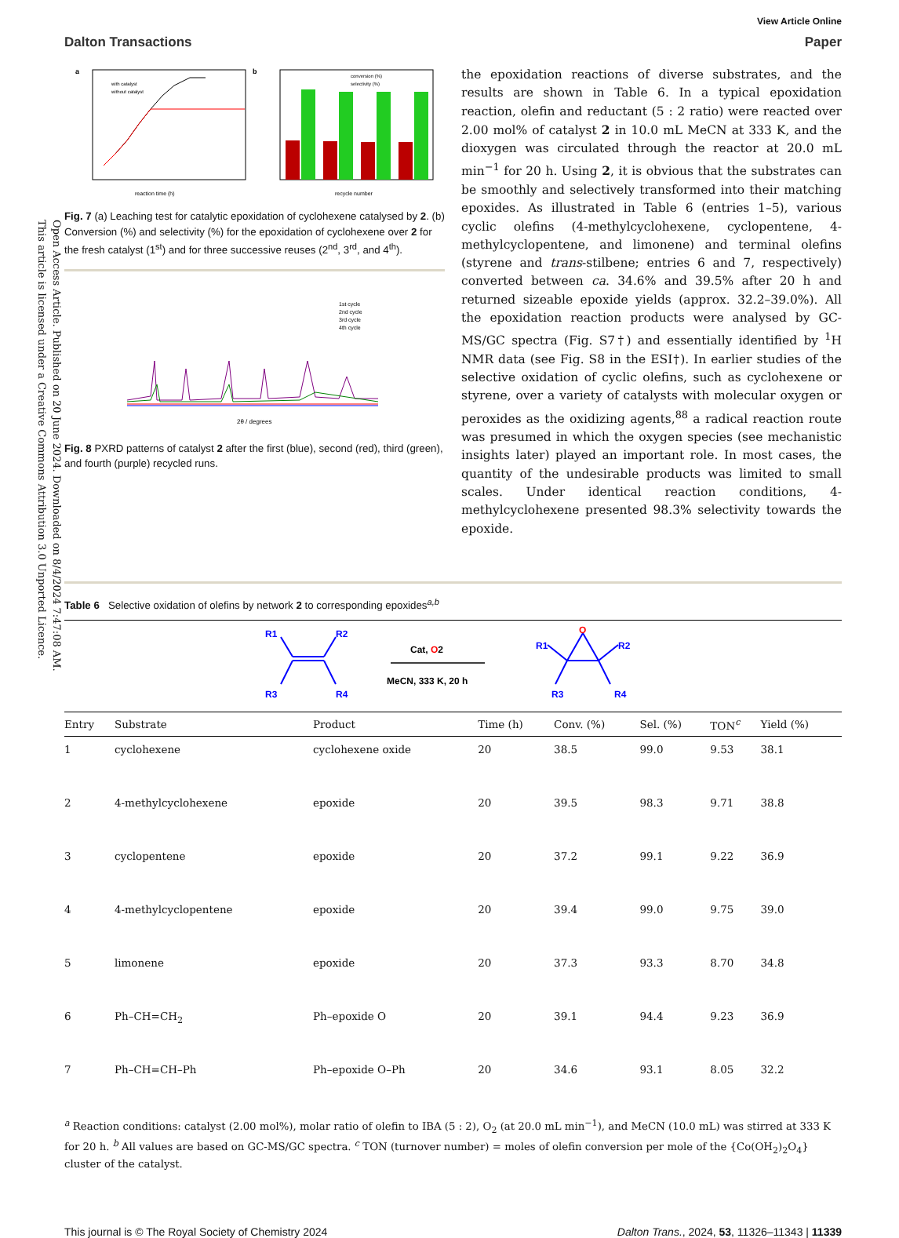Open Access Article. Published on 20 June 2024. Downloaded on 8/4/2024 7:47:08 AM.
This article is licensed under a Creative Commons Attribution 3.0 Unported Licence.
View Article Online
Dalton Transactions Paper
a
reaction time (h)
with catalyst
without catalyst
b
recycle number
conversion (%)
selectivity (%)
Fig. 7 (a) Leaching test for catalytic epoxidation of cyclohexene catalysed by 2. (b) Conversion (%) and selectivity (%) for the epoxidation of cyclohexene over 2 for the fresh catalyst (1<sup>st</sup>) and for three successive reuses (2<sup>nd</sup>, 3<sup>rd</sup>, and 4<sup>th</sup>).
2θ / degrees
1st cycle
2nd cycle
3rd cycle
4th cycle
Fig. 8 PXRD patterns of catalyst 2 after the first (blue), second (red), third (green), and fourth (purple) recycled runs.
the epoxidation reactions of diverse substrates, and the results are shown in Table 6. In a typical epoxidation reaction, olefin and reductant (5 : 2 ratio) were reacted over 2.00 mol% of catalyst 2 in 10.0 mL MeCN at 333 K, and the dioxygen was circulated through the reactor at 20.0 mL min<sup>−1</sup> for 20 h. Using 2, it is obvious that the substrates can be smoothly and selectively transformed into their matching epoxides. As illustrated in Table 6 (entries 1–5), various cyclic olefins (4-methylcyclohexene, cyclopentene, 4-methylcyclopentene, and limonene) and terminal olefins (styrene and trans-stilbene; entries 6 and 7, respectively) converted between ca. 34.6% and 39.5% after 20 h and returned sizeable epoxide yields (approx. 32.2–39.0%). All the epoxidation reaction products were analysed by GC-MS/GC spectra (Fig. S7†) and essentially identified by <sup>1</sup>H NMR data (see Fig. S8 in the ESI†). In earlier studies of the selective oxidation of cyclic olefins, such as cyclohexene or styrene, over a variety of catalysts with molecular oxygen or peroxides as the oxidizing agents,<sup>88</sup> a radical reaction route was presumed in which the oxygen species (see mechanistic insights later) played an important role. In most cases, the quantity of the undesirable products was limited to small scales. Under identical reaction conditions, 4-methylcyclohexene presented 98.3% selectivity towards the epoxide.
Table 6 Selective oxidation of olefins by network 2 to corresponding epoxides<sup>a,b</sup>
R1
R2
R3
R4
Cat, O2
MeCN, 333 K, 20 h
R1
O
R2
R3
R4
| Entry | Substrate | Product | Time (h) | Conv. (%) | Sel. (%) | TON<sup>c</sup> | Yield (%) |
| --- | --- | --- | --- | --- | --- | --- | --- |
| 1 | cyclohexene | cyclohexene oxide | 20 | 38.5 | 99.0 | 9.53 | 38.1 |
| 2 | 4-methylcyclohexene | epoxide | 20 | 39.5 | 98.3 | 9.71 | 38.8 |
| 3 | cyclopentene | epoxide | 20 | 37.2 | 99.1 | 9.22 | 36.9 |
| 4 | 4-methylcyclopentene | epoxide | 20 | 39.4 | 99.0 | 9.75 | 39.0 |
| 5 | limonene | epoxide | 20 | 37.3 | 93.3 | 8.70 | 34.8 |
| 6 | Ph–CH=CH<sub>2</sub> | Ph–epoxide O | 20 | 39.1 | 94.4 | 9.23 | 36.9 |
| 7 | Ph–CH=CH–Ph | Ph–epoxide O–Ph | 20 | 34.6 | 93.1 | 8.05 | 32.2 |
<sup>a</sup> Reaction conditions: catalyst (2.00 mol%), molar ratio of olefin to IBA (5 : 2), O<sub>2</sub> (at 20.0 mL min<sup>−1</sup>), and MeCN (10.0 mL) was stirred at 333 K for 20 h. <sup>b</sup> All values are based on GC-MS/GC spectra. <sup>c</sup> TON (turnover number) = moles of olefin conversion per mole of the {Co(OH<sub>2</sub>)<sub>2</sub>O<sub>4</sub>} cluster of the catalyst.
This journal is © The Royal Society of Chemistry 2024 Dalton Trans., 2024, 53, 11326–11343 | 11339